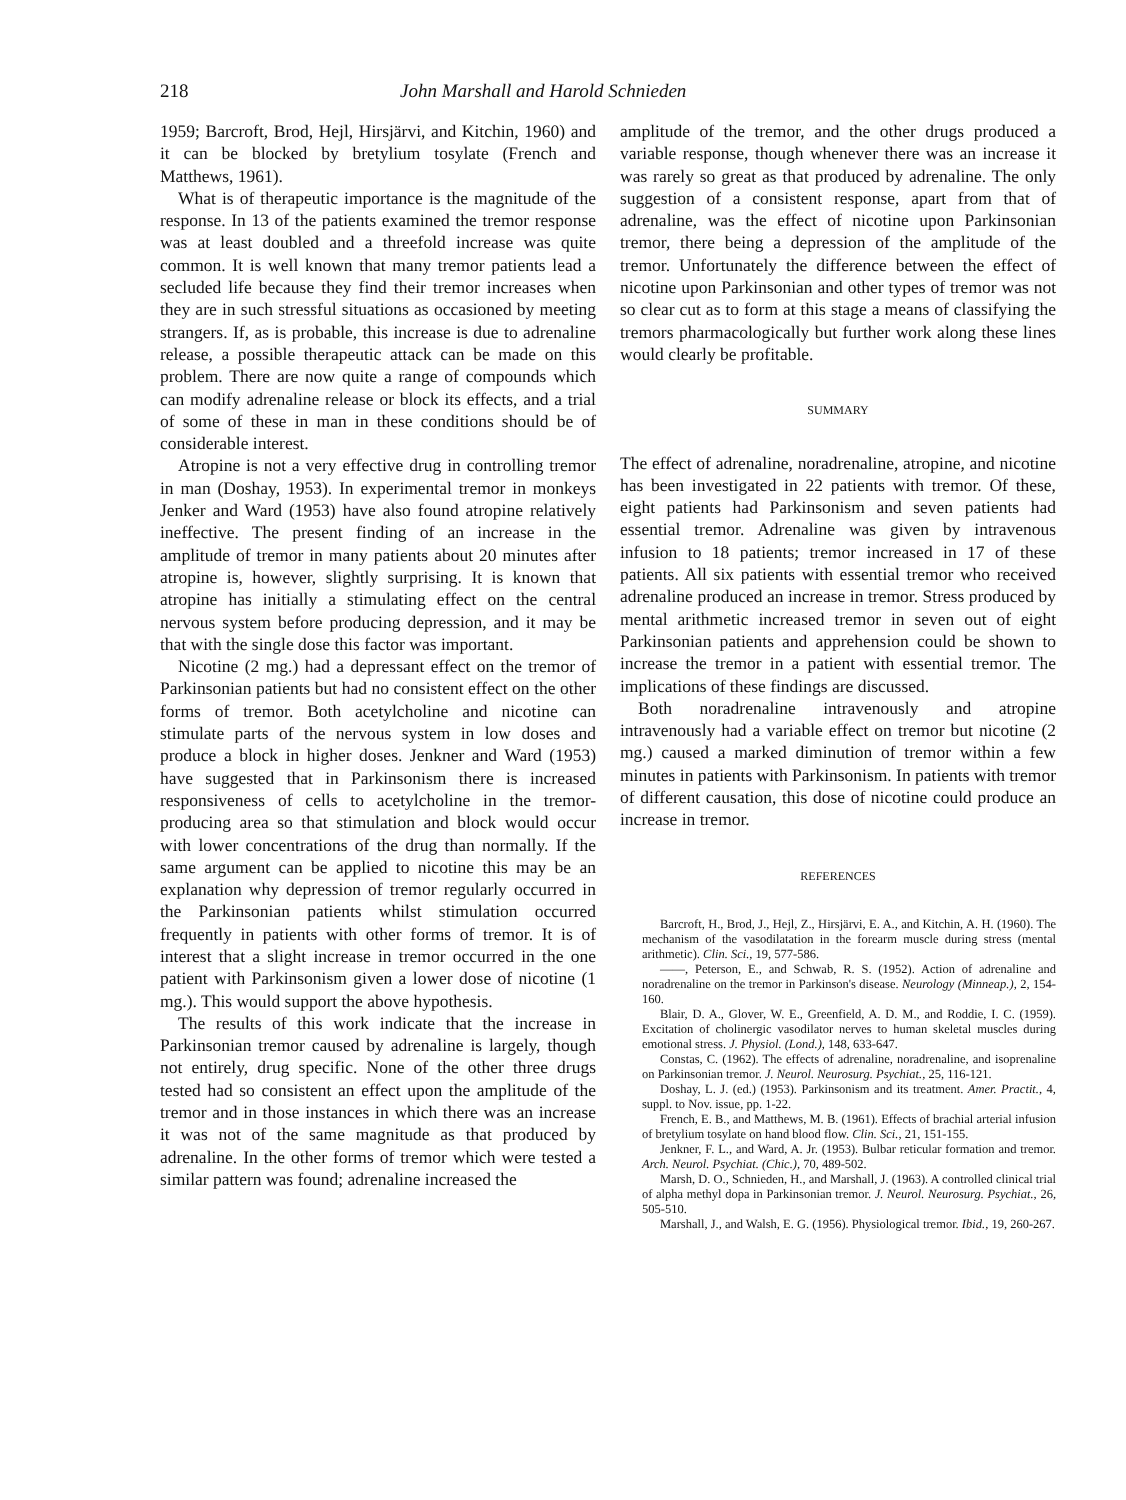218 John Marshall and Harold Schnieden
1959; Barcroft, Brod, Hejl, Hirsjärvi, and Kitchin, 1960) and it can be blocked by bretylium tosylate (French and Matthews, 1961).
What is of therapeutic importance is the magnitude of the response. In 13 of the patients examined the tremor response was at least doubled and a threefold increase was quite common. It is well known that many tremor patients lead a secluded life because they find their tremor increases when they are in such stressful situations as occasioned by meeting strangers. If, as is probable, this increase is due to adrenaline release, a possible therapeutic attack can be made on this problem. There are now quite a range of compounds which can modify adrenaline release or block its effects, and a trial of some of these in man in these conditions should be of considerable interest.
Atropine is not a very effective drug in controlling tremor in man (Doshay, 1953). In experimental tremor in monkeys Jenker and Ward (1953) have also found atropine relatively ineffective. The present finding of an increase in the amplitude of tremor in many patients about 20 minutes after atropine is, however, slightly surprising. It is known that atropine has initially a stimulating effect on the central nervous system before producing depression, and it may be that with the single dose this factor was important.
Nicotine (2 mg.) had a depressant effect on the tremor of Parkinsonian patients but had no consistent effect on the other forms of tremor. Both acetylcholine and nicotine can stimulate parts of the nervous system in low doses and produce a block in higher doses. Jenkner and Ward (1953) have suggested that in Parkinsonism there is increased responsiveness of cells to acetylcholine in the tremor-producing area so that stimulation and block would occur with lower concentrations of the drug than normally. If the same argument can be applied to nicotine this may be an explanation why depression of tremor regularly occurred in the Parkinsonian patients whilst stimulation occurred frequently in patients with other forms of tremor. It is of interest that a slight increase in tremor occurred in the one patient with Parkinsonism given a lower dose of nicotine (1 mg.). This would support the above hypothesis.
The results of this work indicate that the increase in Parkinsonian tremor caused by adrenaline is largely, though not entirely, drug specific. None of the other three drugs tested had so consistent an effect upon the amplitude of the tremor and in those instances in which there was an increase it was not of the same magnitude as that produced by adrenaline. In the other forms of tremor which were tested a similar pattern was found; adrenaline increased the
amplitude of the tremor, and the other drugs produced a variable response, though whenever there was an increase it was rarely so great as that produced by adrenaline. The only suggestion of a consistent response, apart from that of adrenaline, was the effect of nicotine upon Parkinsonian tremor, there being a depression of the amplitude of the tremor. Unfortunately the difference between the effect of nicotine upon Parkinsonian and other types of tremor was not so clear cut as to form at this stage a means of classifying the tremors pharmacologically but further work along these lines would clearly be profitable.
SUMMARY
The effect of adrenaline, noradrenaline, atropine, and nicotine has been investigated in 22 patients with tremor. Of these, eight patients had Parkinsonism and seven patients had essential tremor. Adrenaline was given by intravenous infusion to 18 patients; tremor increased in 17 of these patients. All six patients with essential tremor who received adrenaline produced an increase in tremor. Stress produced by mental arithmetic increased tremor in seven out of eight Parkinsonian patients and apprehension could be shown to increase the tremor in a patient with essential tremor. The implications of these findings are discussed.
Both noradrenaline intravenously and atropine intravenously had a variable effect on tremor but nicotine (2 mg.) caused a marked diminution of tremor within a few minutes in patients with Parkinsonism. In patients with tremor of different causation, this dose of nicotine could produce an increase in tremor.
REFERENCES
Barcroft, H., Brod, J., Hejl, Z., Hirsjärvi, E. A., and Kitchin, A. H. (1960). The mechanism of the vasodilatation in the forearm muscle during stress (mental arithmetic). Clin. Sci., 19, 577-586.
——, Peterson, E., and Schwab, R. S. (1952). Action of adrenaline and noradrenaline on the tremor in Parkinson's disease. Neurology (Minneap.), 2, 154-160.
Blair, D. A., Glover, W. E., Greenfield, A. D. M., and Roddie, I. C. (1959). Excitation of cholinergic vasodilator nerves to human skeletal muscles during emotional stress. J. Physiol. (Lond.), 148, 633-647.
Constas, C. (1962). The effects of adrenaline, noradrenaline, and isoprenaline on Parkinsonian tremor. J. Neurol. Neurosurg. Psychiat., 25, 116-121.
Doshay, L. J. (ed.) (1953). Parkinsonism and its treatment. Amer. Practit., 4, suppl. to Nov. issue, pp. 1-22.
French, E. B., and Matthews, M. B. (1961). Effects of brachial arterial infusion of bretylium tosylate on hand blood flow. Clin. Sci., 21, 151-155.
Jenkner, F. L., and Ward, A. Jr. (1953). Bulbar reticular formation and tremor. Arch. Neurol. Psychiat. (Chic.), 70, 489-502.
Marsh, D. O., Schnieden, H., and Marshall, J. (1963). A controlled clinical trial of alpha methyl dopa in Parkinsonian tremor. J. Neurol. Neurosurg. Psychiat., 26, 505-510.
Marshall, J., and Walsh, E. G. (1956). Physiological tremor. Ibid., 19, 260-267.